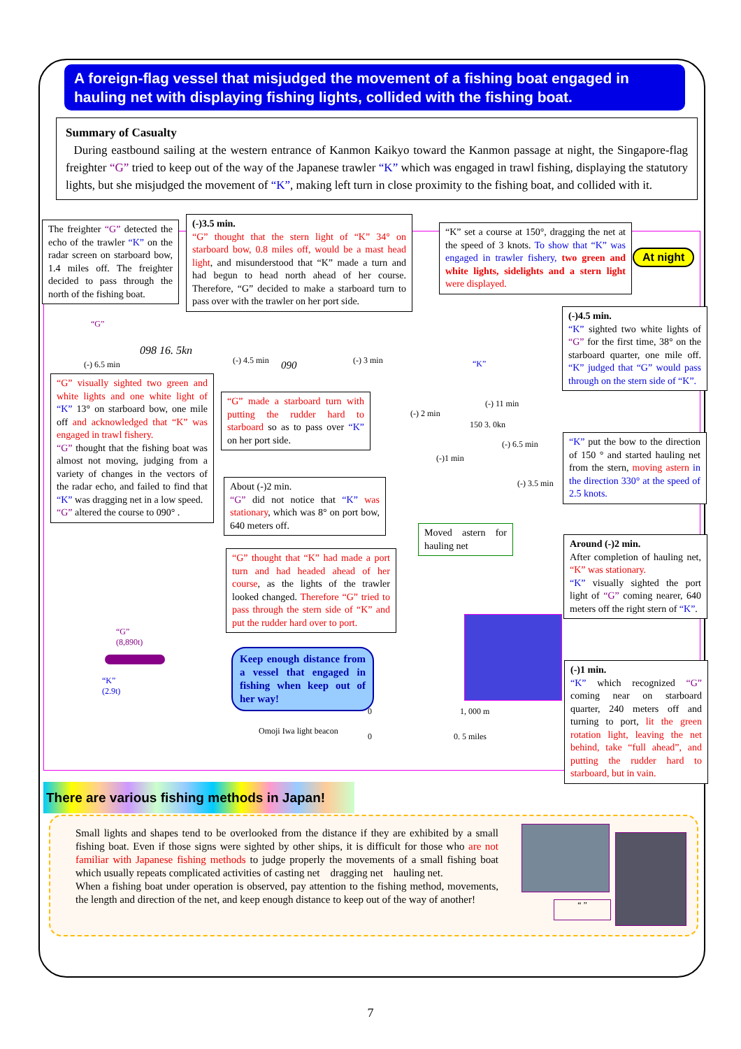A foreign-flag vessel that misjudged the movement of a fishing boat engaged in hauling net with displaying fishing lights, collided with the fishing boat.
Summary of Casualty
During eastbound sailing at the western entrance of Kanmon Kaikyo toward the Kanmon passage at night, the Singapore-flag freighter “G” tried to keep out of the way of the Japanese trawler “K” which was engaged in trawl fishing, displaying the statutory lights, but she misjudged the movement of “K”, making left turn in close proximity to the fishing boat, and collided with it.
The freighter “G” detected the echo of the trawler “K” on the radar screen on starboard bow, 1.4 miles off. The freighter decided to pass through the north of the fishing boat.
(-)3.5 min.
“G” thought that the stern light of “K” 34° on starboard bow, 0.8 miles off, would be a mast head light, and misunderstood that “K” made a turn and had begun to head north ahead of her course. Therefore, “G” decided to make a starboard turn to pass over with the trawler on her port side.
“K” set a course at 150°, dragging the net at the speed of 3 knots. To show that “K” was engaged in trawler fishery, two green and white lights, sidelights and a stern light were displayed.
At night
(-)4.5 min.
“K” sighted two white lights of “G” for the first time, 38° on the starboard quarter, one mile off. “K” judged that “G” would pass through on the stern side of “K”.
“G”
(-) 6.5 min
098 16. 5kn
(-) 4.5 min 090 (-) 3 min “K”
(-) 2 min
(-) 11 min
150 3. 0kn
(-) 6.5 min
(-)1 min
(-) 3.5 min
“G” visually sighted two green and white lights and one white light of “K” 13° on starboard bow, one mile off and acknowledged that “K” was engaged in trawl fishery.
“G” thought that the fishing boat was almost not moving, judging from a variety of changes in the vectors of the radar echo, and failed to find that “K” was dragging net in a low speed.
“G” altered the course to 090° .
“G” made a starboard turn with putting the rudder hard to starboard so as to pass over “K” on her port side.
About (-)2 min.
“G” did not notice that “K” was stationary, which was 8° on port bow, 640 meters off.
Moved astern for hauling net
“K” put the bow to the direction of 150 ° and started hauling net from the stern, moving astern in the direction 330° at the speed of 2.5 knots.
Around (-)2 min.
After completion of hauling net, “K” was stationary.
“K” visually sighted the port light of “G” coming nearer, 640 meters off the right stern of “K”.
“G” thought that “K” had made a port turn and had headed ahead of her course, as the lights of the trawler looked changed. Therefore “G” tried to pass through the stern side of “K” and put the rudder hard over to port.
“G”
(8,890t)
“K”
(2.9t)
Keep enough distance from a vessel that engaged in fishing when keep out of her way!
0 1, 000 m
Omoji Iwa light beacon
0 0. 5 miles
(-)1 min.
“K” which recognized “G” coming near on starboard quarter, 240 meters off and turning to port, lit the green rotation light, leaving the net behind, take “full ahead”, and putting the rudder hard to starboard, but in vain.
There are various fishing methods in Japan!
Small lights and shapes tend to be overlooked from the distance if they are exhibited by a small fishing boat. Even if those signs were sighted by other ships, it is difficult for those who are not familiar with Japanese fishing methods to judge properly the movements of a small fishing boat which usually repeats complicated activities of casting net dragging net hauling net.
When a fishing boat under operation is observed, pay attention to the fishing method, movements, the length and direction of the net, and keep enough distance to keep out of the way of another!
“ ”
7